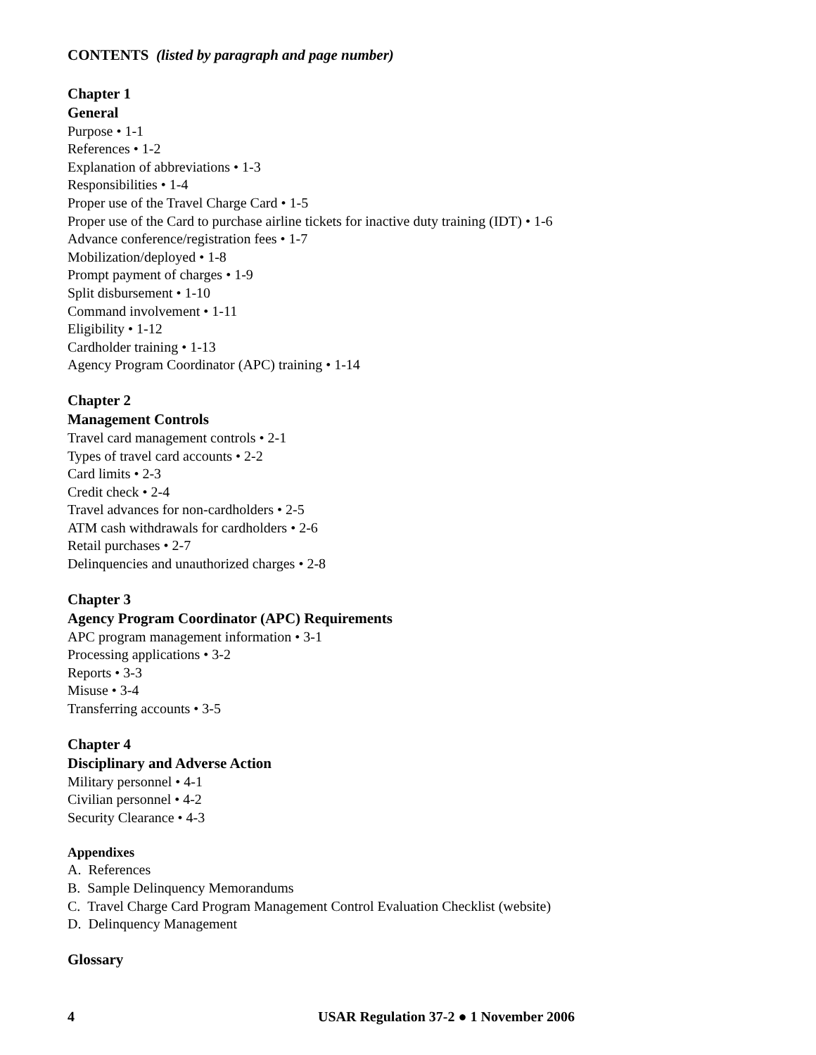CONTENTS (listed by paragraph and page number)
Chapter 1
General
Purpose • 1-1
References • 1-2
Explanation of abbreviations • 1-3
Responsibilities • 1-4
Proper use of the Travel Charge Card • 1-5
Proper use of the Card to purchase airline tickets for inactive duty training (IDT) • 1-6
Advance conference/registration fees • 1-7
Mobilization/deployed • 1-8
Prompt payment of charges • 1-9
Split disbursement • 1-10
Command involvement • 1-11
Eligibility • 1-12
Cardholder training • 1-13
Agency Program Coordinator (APC) training • 1-14
Chapter 2
Management Controls
Travel card management controls • 2-1
Types of travel card accounts • 2-2
Card limits • 2-3
Credit check • 2-4
Travel advances for non-cardholders • 2-5
ATM cash withdrawals for cardholders • 2-6
Retail purchases • 2-7
Delinquencies and unauthorized charges • 2-8
Chapter 3
Agency Program Coordinator (APC) Requirements
APC program management information • 3-1
Processing applications • 3-2
Reports • 3-3
Misuse • 3-4
Transferring accounts • 3-5
Chapter 4
Disciplinary and Adverse Action
Military personnel • 4-1
Civilian personnel • 4-2
Security Clearance • 4-3
Appendixes
A. References
B. Sample Delinquency Memorandums
C. Travel Charge Card Program Management Control Evaluation Checklist (website)
D. Delinquency Management
Glossary
4 USAR Regulation 37-2 ● 1 November 2006